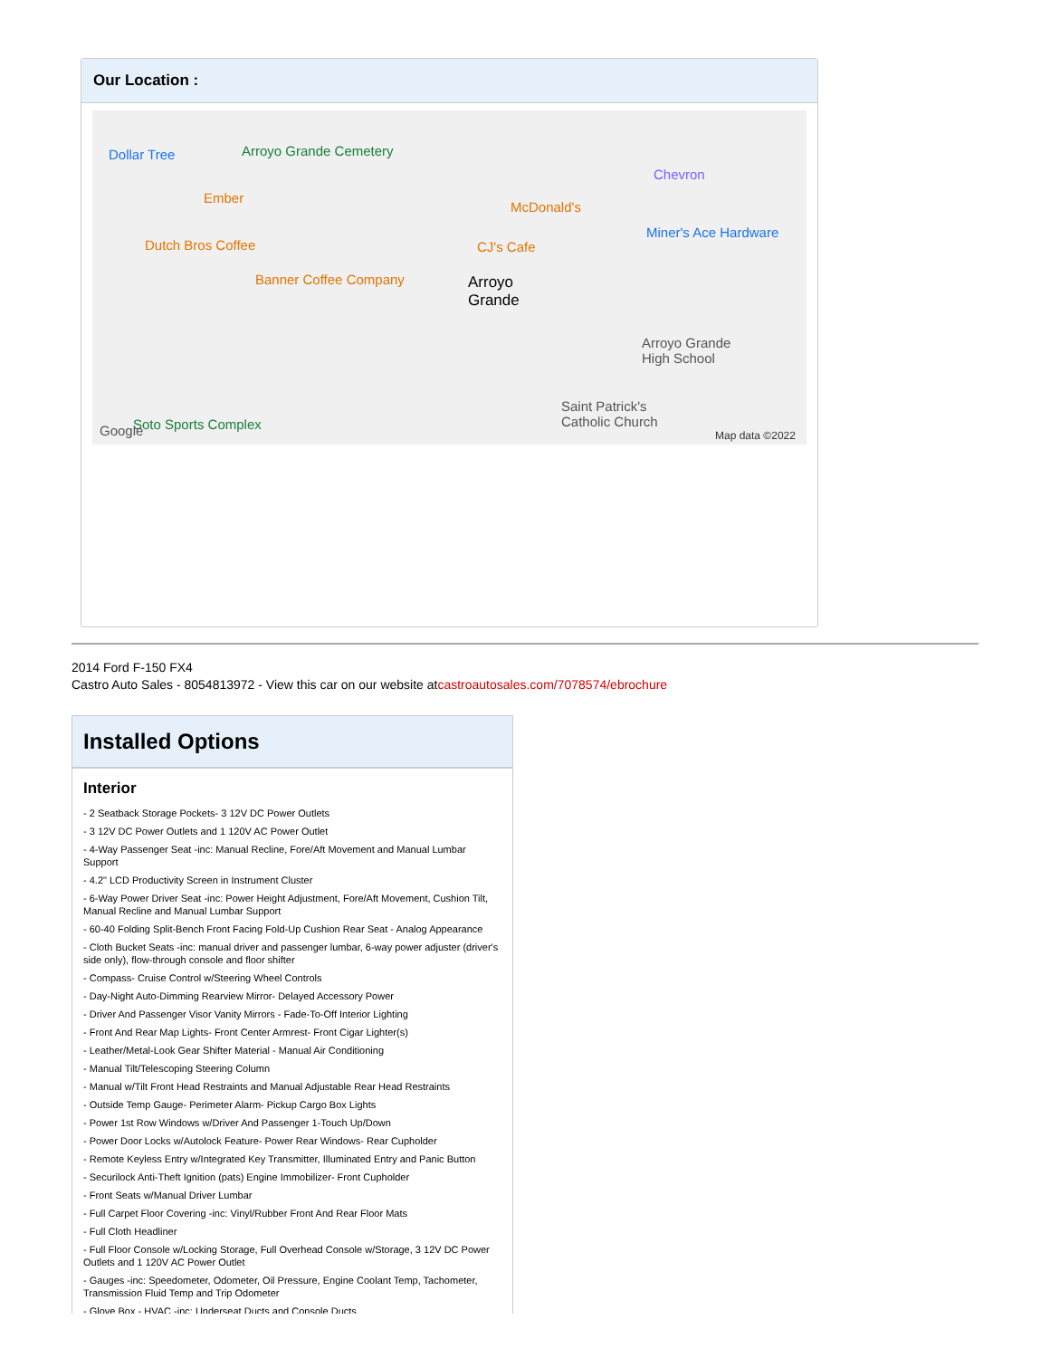Our Location :
Dollar Tree Arroyo Grande Cemetery
Ember
Dutch Bros Coffee
Banner Coffee Company
McDonald's
CJ's Cafe
Chevron
Miner's Ace Hardware
Arroyo
Grande
Arroyo Grande
High School
Saint Patrick's
Catholic Church Soto Sports Complex Google Map data ©2022
2014 Ford F-150 FX4
Castro Auto Sales - 8054813972 - View this car on our website atcastroautosales.com/7078574/ebrochure
Installed Options
Interior
- 2 Seatback Storage Pockets- 3 12V DC Power Outlets
- 3 12V DC Power Outlets and 1 120V AC Power Outlet
- 4-Way Passenger Seat -inc: Manual Recline, Fore/Aft Movement and Manual Lumbar Support
- 4.2" LCD Productivity Screen in Instrument Cluster
- 6-Way Power Driver Seat -inc: Power Height Adjustment, Fore/Aft Movement, Cushion Tilt, Manual Recline and Manual Lumbar Support
- 60-40 Folding Split-Bench Front Facing Fold-Up Cushion Rear Seat - Analog Appearance
- Cloth Bucket Seats -inc: manual driver and passenger lumbar, 6-way power adjuster (driver's side only), flow-through console and floor shifter
- Compass- Cruise Control w/Steering Wheel Controls
- Day-Night Auto-Dimming Rearview Mirror- Delayed Accessory Power
- Driver And Passenger Visor Vanity Mirrors - Fade-To-Off Interior Lighting
- Front And Rear Map Lights- Front Center Armrest- Front Cigar Lighter(s)
- Leather/Metal-Look Gear Shifter Material - Manual Air Conditioning
- Manual Tilt/Telescoping Steering Column
- Manual w/Tilt Front Head Restraints and Manual Adjustable Rear Head Restraints
- Outside Temp Gauge- Perimeter Alarm- Pickup Cargo Box Lights
- Power 1st Row Windows w/Driver And Passenger 1-Touch Up/Down
- Power Door Locks w/Autolock Feature- Power Rear Windows- Rear Cupholder
- Remote Keyless Entry w/Integrated Key Transmitter, Illuminated Entry and Panic Button
- Securilock Anti-Theft Ignition (pats) Engine Immobilizer- Front Cupholder
- Front Seats w/Manual Driver Lumbar
- Full Carpet Floor Covering -inc: Vinyl/Rubber Front And Rear Floor Mats
- Full Cloth Headliner
- Full Floor Console w/Locking Storage, Full Overhead Console w/Storage, 3 12V DC Power Outlets and 1 120V AC Power Outlet
- Gauges -inc: Speedometer, Odometer, Oil Pressure, Engine Coolant Temp, Tachometer, Transmission Fluid Temp and Trip Odometer
- Glove Box - HVAC -inc: Underseat Ducts and Console Ducts